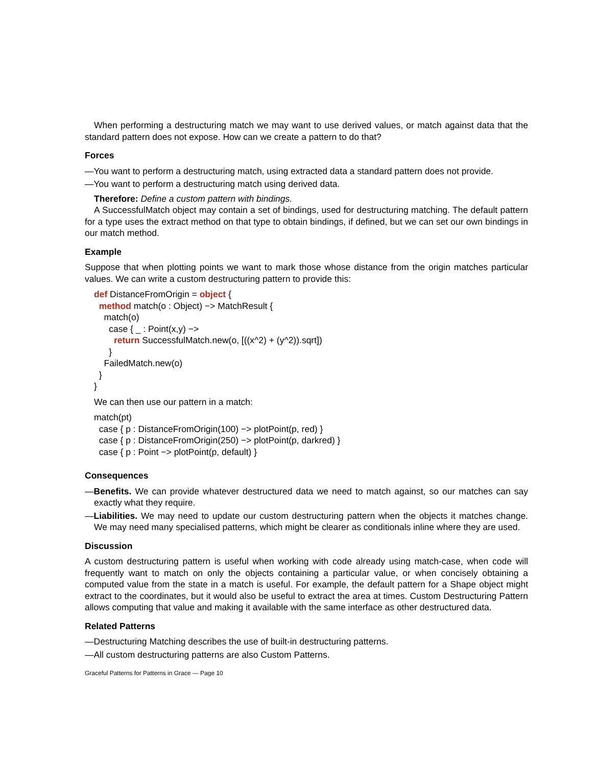When performing a destructuring match we may want to use derived values, or match against data that the standard pattern does not expose. How can we create a pattern to do that?
Forces
—You want to perform a destructuring match, using extracted data a standard pattern does not provide.
—You want to perform a destructuring match using derived data.
Therefore: Define a custom pattern with bindings.
A SuccessfulMatch object may contain a set of bindings, used for destructuring matching. The default pattern for a type uses the extract method on that type to obtain bindings, if defined, but we can set our own bindings in our match method.
Example
Suppose that when plotting points we want to mark those whose distance from the origin matches particular values. We can write a custom destructuring pattern to provide this:
def DistanceFromOrigin = object { method match(o : Object) −> MatchResult { match(o) case { _ : Point(x,y) −> return SuccessfulMatch.new(o, [((x^2) + (y^2)).sqrt]) } FailedMatch.new(o) } }
We can then use our pattern in a match:
match(pt) case { p : DistanceFromOrigin(100) −> plotPoint(p, red) } case { p : DistanceFromOrigin(250) −> plotPoint(p, darkred) } case { p : Point −> plotPoint(p, default) }
Consequences
—Benefits. We can provide whatever destructured data we need to match against, so our matches can say exactly what they require.
—Liabilities. We may need to update our custom destructuring pattern when the objects it matches change. We may need many specialised patterns, which might be clearer as conditionals inline where they are used.
Discussion
A custom destructuring pattern is useful when working with code already using match-case, when code will frequently want to match on only the objects containing a particular value, or when concisely obtaining a computed value from the state in a match is useful. For example, the default pattern for a Shape object might extract to the coordinates, but it would also be useful to extract the area at times. Custom Destructuring Pattern allows computing that value and making it available with the same interface as other destructured data.
Related Patterns
—Destructuring Matching describes the use of built-in destructuring patterns.
—All custom destructuring patterns are also Custom Patterns.
Graceful Patterns for Patterns in Grace — Page 10